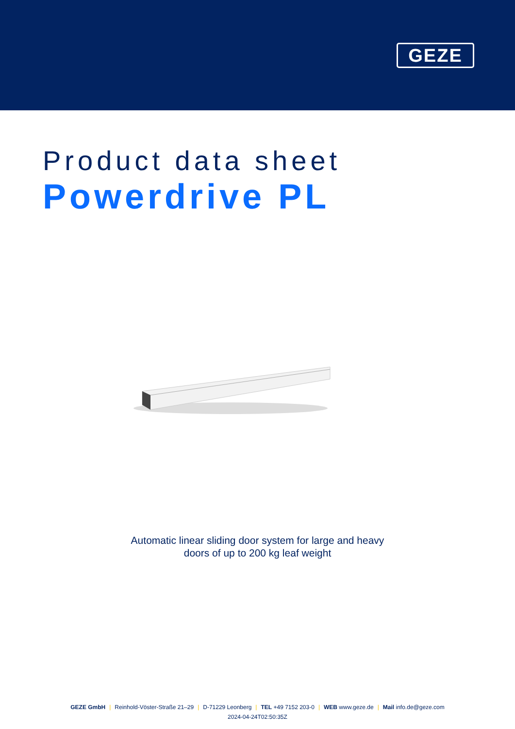GEZE
Product data sheet
Powerdrive PL
Automatic linear sliding door system for large and heavy
doors of up to 200 kg leaf weight
GEZE GmbH | Reinhold-Vöster-Straße 21–29 | D-71229 Leonberg | TEL +49 7152 203-0 | WEB www.geze.de | Mail info.de@geze.com
2024-04-24T02:50:35Z